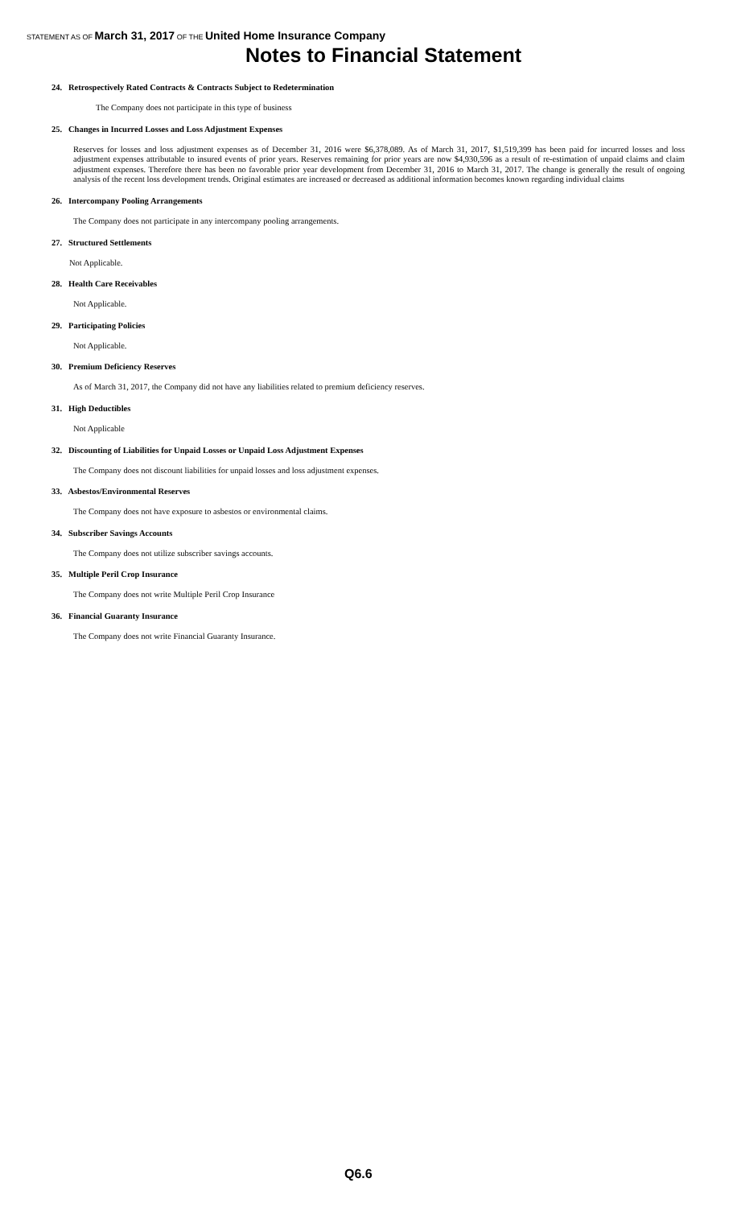STATEMENT AS OF March 31, 2017 OF THE United Home Insurance Company
Notes to Financial Statement
24. Retrospectively Rated Contracts & Contracts Subject to Redetermination
The Company does not participate in this type of business
25. Changes in Incurred Losses and Loss Adjustment Expenses
Reserves for losses and loss adjustment expenses as of December 31, 2016 were $6,378,089. As of March 31, 2017, $1,519,399 has been paid for incurred losses and loss adjustment expenses attributable to insured events of prior years. Reserves remaining for prior years are now $4,930,596 as a result of re-estimation of unpaid claims and claim adjustment expenses. Therefore there has been no favorable prior year development from December 31, 2016 to March 31, 2017. The change is generally the result of ongoing analysis of the recent loss development trends. Original estimates are increased or decreased as additional information becomes known regarding individual claims
26. Intercompany Pooling Arrangements
The Company does not participate in any intercompany pooling arrangements.
27. Structured Settlements
Not Applicable.
28. Health Care Receivables
Not Applicable.
29. Participating Policies
Not Applicable.
30. Premium Deficiency Reserves
As of March 31, 2017, the Company did not have any liabilities related to premium deficiency reserves.
31. High Deductibles
Not Applicable
32. Discounting of Liabilities for Unpaid Losses or Unpaid Loss Adjustment Expenses
The Company does not discount liabilities for unpaid losses and loss adjustment expenses.
33. Asbestos/Environmental Reserves
The Company does not have exposure to asbestos or environmental claims.
34. Subscriber Savings Accounts
The Company does not utilize subscriber savings accounts.
35. Multiple Peril Crop Insurance
The Company does not write Multiple Peril Crop Insurance
36. Financial Guaranty Insurance
The Company does not write Financial Guaranty Insurance.
Q6.6